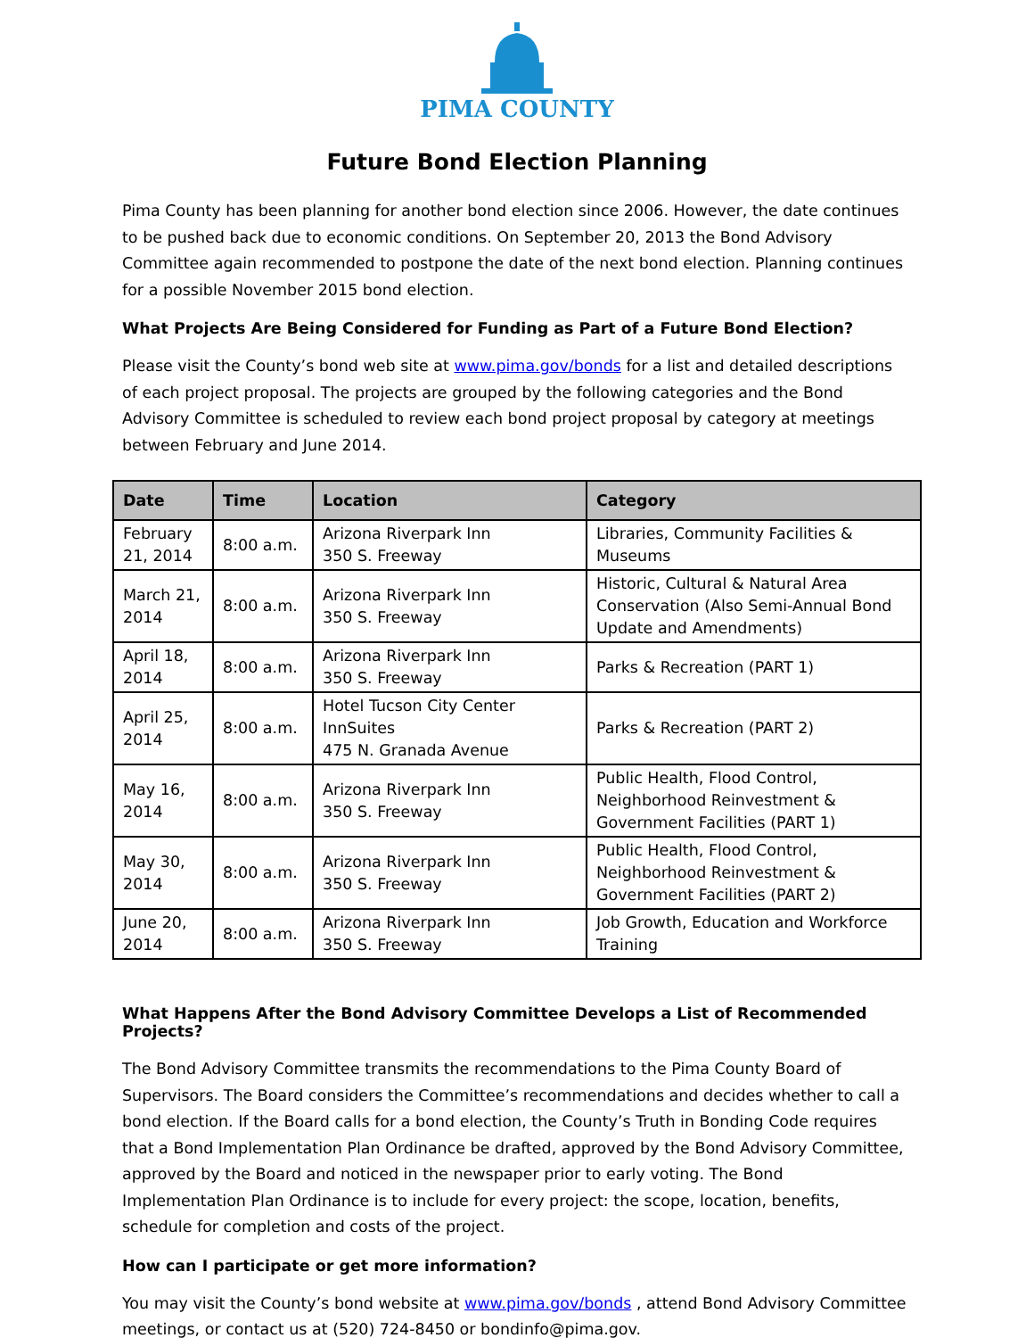PIMA COUNTY
Future Bond Election Planning
Pima County has been planning for another bond election since 2006. However, the date continues to be pushed back due to economic conditions. On September 20, 2013 the Bond Advisory Committee again recommended to postpone the date of the next bond election. Planning continues for a possible November 2015 bond election.
What Projects Are Being Considered for Funding as Part of a Future Bond Election?
Please visit the County’s bond web site at www.pima.gov/bonds for a list and detailed descriptions of each project proposal. The projects are grouped by the following categories and the Bond Advisory Committee is scheduled to review each bond project proposal by category at meetings between February and June 2014.
| Date | Time | Location | Category |
| --- | --- | --- | --- |
| February 21, 2014 | 8:00 a.m. | Arizona Riverpark Inn 350 S. Freeway | Libraries, Community Facilities & Museums |
| March 21, 2014 | 8:00 a.m. | Arizona Riverpark Inn 350 S. Freeway | Historic, Cultural & Natural Area Conservation (Also Semi-Annual Bond Update and Amendments) |
| April 18, 2014 | 8:00 a.m. | Arizona Riverpark Inn 350 S. Freeway | Parks & Recreation (PART 1) |
| April 25, 2014 | 8:00 a.m. | Hotel Tucson City Center InnSuites 475 N. Granada Avenue | Parks & Recreation (PART 2) |
| May 16, 2014 | 8:00 a.m. | Arizona Riverpark Inn 350 S. Freeway | Public Health, Flood Control, Neighborhood Reinvestment & Government Facilities (PART 1) |
| May 30, 2014 | 8:00 a.m. | Arizona Riverpark Inn 350 S. Freeway | Public Health, Flood Control, Neighborhood Reinvestment & Government Facilities (PART 2) |
| June 20, 2014 | 8:00 a.m. | Arizona Riverpark Inn 350 S. Freeway | Job Growth, Education and Workforce Training |
What Happens After the Bond Advisory Committee Develops a List of Recommended Projects?
The Bond Advisory Committee transmits the recommendations to the Pima County Board of Supervisors. The Board considers the Committee’s recommendations and decides whether to call a bond election. If the Board calls for a bond election, the County’s Truth in Bonding Code requires that a Bond Implementation Plan Ordinance be drafted, approved by the Bond Advisory Committee, approved by the Board and noticed in the newspaper prior to early voting. The Bond Implementation Plan Ordinance is to include for every project: the scope, location, benefits, schedule for completion and costs of the project.
How can I participate or get more information?
You may visit the County’s bond website at www.pima.gov/bonds , attend Bond Advisory Committee meetings, or contact us at (520) 724-8450 or bondinfo@pima.gov.